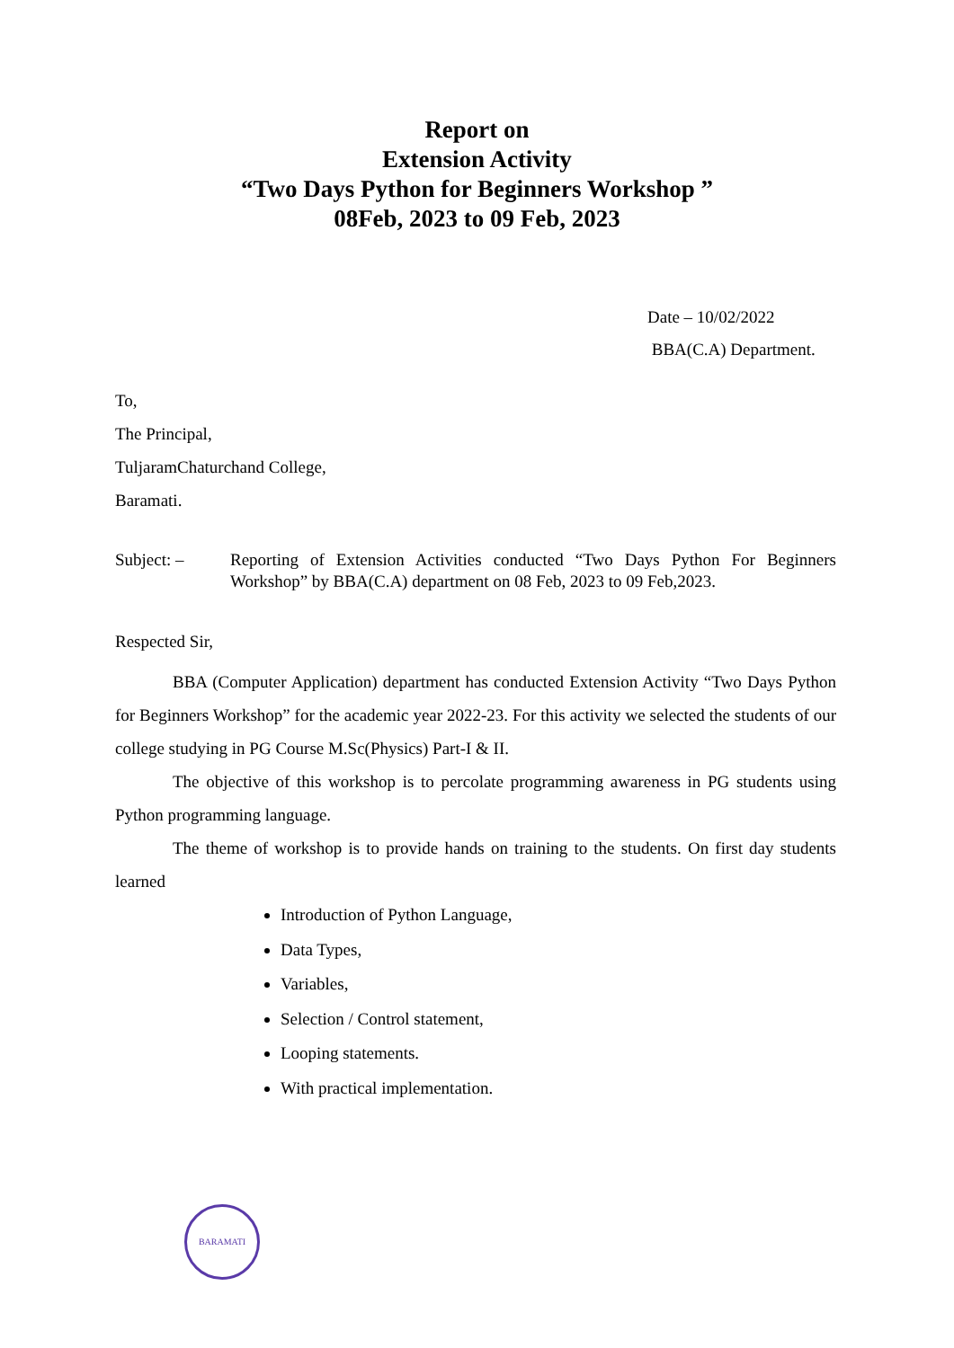Report on
Extension Activity
“Two Days Python for Beginners Workshop ”
08Feb, 2023 to 09 Feb, 2023
Date – 10/02/2022
BBA(C.A) Department.
To,
The Principal,
TuljaramChaturchand College,
Baramati.
Subject: – Reporting of Extension Activities conducted “Two Days Python For Beginners Workshop” by BBA(C.A) department on 08 Feb, 2023 to 09 Feb,2023.
Respected Sir,
BBA (Computer Application) department has conducted Extension Activity “Two Days Python for Beginners Workshop” for the academic year 2022-23. For this activity we selected the students of our college studying in PG Course M.Sc(Physics) Part-I & II.
The objective of this workshop is to percolate programming awareness in PG students using Python programming language.
The theme of workshop is to provide hands on training to the students. On first day students learned
Introduction of Python Language,
Data Types,
Variables,
Selection / Control statement,
Looping statements.
With practical implementation.
BARAMATI